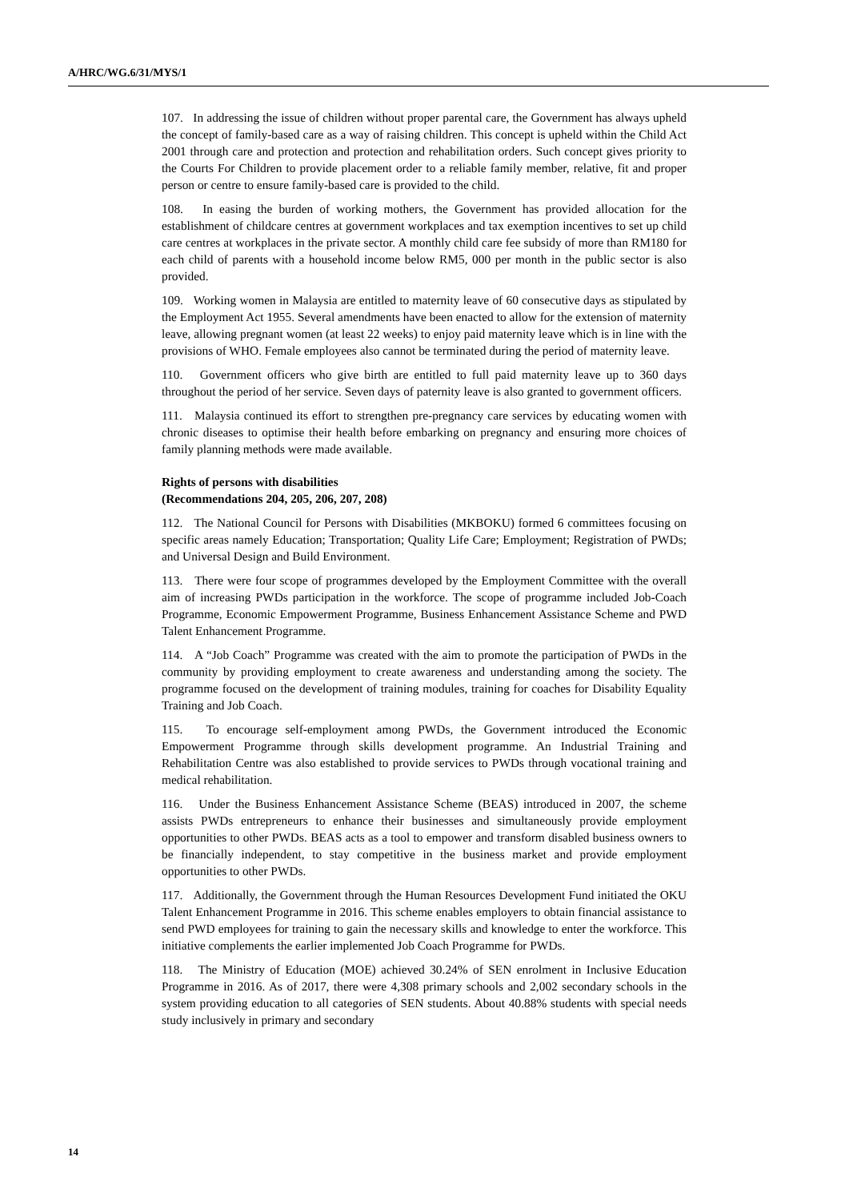A/HRC/WG.6/31/MYS/1
107. In addressing the issue of children without proper parental care, the Government has always upheld the concept of family-based care as a way of raising children. This concept is upheld within the Child Act 2001 through care and protection and protection and rehabilitation orders. Such concept gives priority to the Courts For Children to provide placement order to a reliable family member, relative, fit and proper person or centre to ensure family-based care is provided to the child.
108. In easing the burden of working mothers, the Government has provided allocation for the establishment of childcare centres at government workplaces and tax exemption incentives to set up child care centres at workplaces in the private sector. A monthly child care fee subsidy of more than RM180 for each child of parents with a household income below RM5, 000 per month in the public sector is also provided.
109. Working women in Malaysia are entitled to maternity leave of 60 consecutive days as stipulated by the Employment Act 1955. Several amendments have been enacted to allow for the extension of maternity leave, allowing pregnant women (at least 22 weeks) to enjoy paid maternity leave which is in line with the provisions of WHO. Female employees also cannot be terminated during the period of maternity leave.
110. Government officers who give birth are entitled to full paid maternity leave up to 360 days throughout the period of her service. Seven days of paternity leave is also granted to government officers.
111. Malaysia continued its effort to strengthen pre-pregnancy care services by educating women with chronic diseases to optimise their health before embarking on pregnancy and ensuring more choices of family planning methods were made available.
Rights of persons with disabilities
(Recommendations 204, 205, 206, 207, 208)
112. The National Council for Persons with Disabilities (MKBOKU) formed 6 committees focusing on specific areas namely Education; Transportation; Quality Life Care; Employment; Registration of PWDs; and Universal Design and Build Environment.
113. There were four scope of programmes developed by the Employment Committee with the overall aim of increasing PWDs participation in the workforce. The scope of programme included Job-Coach Programme, Economic Empowerment Programme, Business Enhancement Assistance Scheme and PWD Talent Enhancement Programme.
114. A “Job Coach” Programme was created with the aim to promote the participation of PWDs in the community by providing employment to create awareness and understanding among the society. The programme focused on the development of training modules, training for coaches for Disability Equality Training and Job Coach.
115. To encourage self-employment among PWDs, the Government introduced the Economic Empowerment Programme through skills development programme. An Industrial Training and Rehabilitation Centre was also established to provide services to PWDs through vocational training and medical rehabilitation.
116. Under the Business Enhancement Assistance Scheme (BEAS) introduced in 2007, the scheme assists PWDs entrepreneurs to enhance their businesses and simultaneously provide employment opportunities to other PWDs. BEAS acts as a tool to empower and transform disabled business owners to be financially independent, to stay competitive in the business market and provide employment opportunities to other PWDs.
117. Additionally, the Government through the Human Resources Development Fund initiated the OKU Talent Enhancement Programme in 2016. This scheme enables employers to obtain financial assistance to send PWD employees for training to gain the necessary skills and knowledge to enter the workforce. This initiative complements the earlier implemented Job Coach Programme for PWDs.
118. The Ministry of Education (MOE) achieved 30.24% of SEN enrolment in Inclusive Education Programme in 2016. As of 2017, there were 4,308 primary schools and 2,002 secondary schools in the system providing education to all categories of SEN students. About 40.88% students with special needs study inclusively in primary and secondary
14